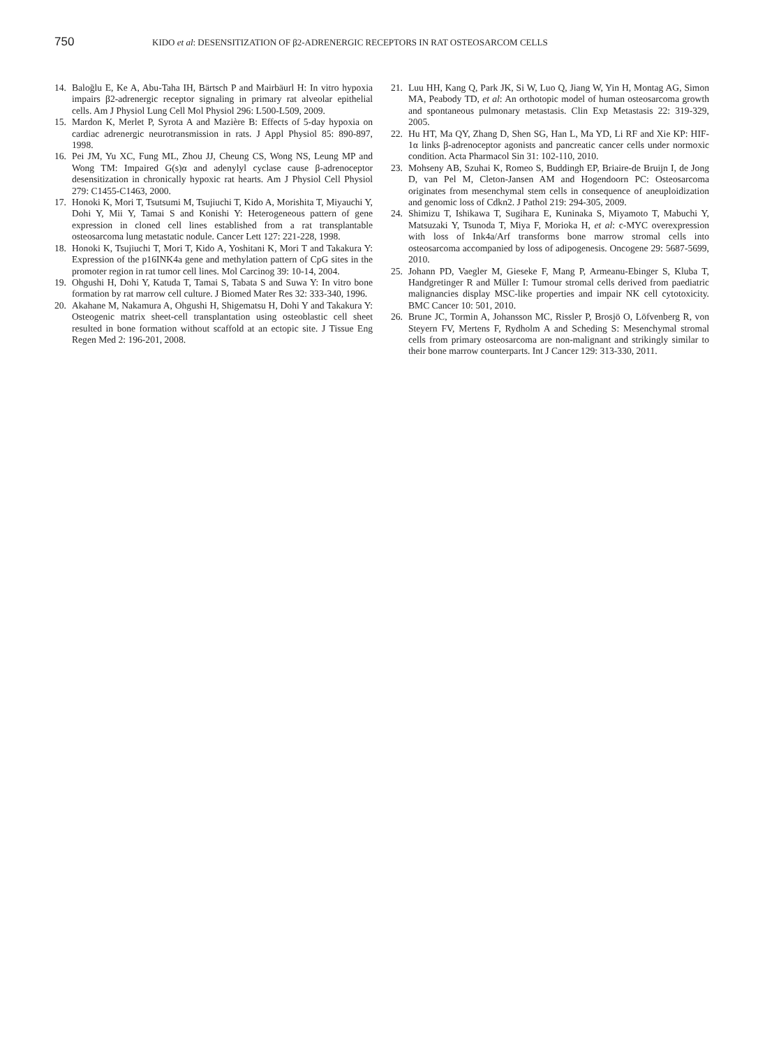750 KIDO et al: DESENSITIZATION OF β2-ADRENERGIC RECEPTORS IN RAT OSTEOSARCOM CELLS
14. Baloğlu E, Ke A, Abu-Taha IH, Bärtsch P and Mairbäurl H: In vitro hypoxia impairs β2-adrenergic receptor signaling in primary rat alveolar epithelial cells. Am J Physiol Lung Cell Mol Physiol 296: L500-L509, 2009.
15. Mardon K, Merlet P, Syrota A and Mazière B: Effects of 5-day hypoxia on cardiac adrenergic neurotransmission in rats. J Appl Physiol 85: 890-897, 1998.
16. Pei JM, Yu XC, Fung ML, Zhou JJ, Cheung CS, Wong NS, Leung MP and Wong TM: Impaired G(s)α and adenylyl cyclase cause β-adrenoceptor desensitization in chronically hypoxic rat hearts. Am J Physiol Cell Physiol 279: C1455-C1463, 2000.
17. Honoki K, Mori T, Tsutsumi M, Tsujiuchi T, Kido A, Morishita T, Miyauchi Y, Dohi Y, Mii Y, Tamai S and Konishi Y: Heterogeneous pattern of gene expression in cloned cell lines established from a rat transplantable osteosarcoma lung metastatic nodule. Cancer Lett 127: 221-228, 1998.
18. Honoki K, Tsujiuchi T, Mori T, Kido A, Yoshitani K, Mori T and Takakura Y: Expression of the p16INK4a gene and methylation pattern of CpG sites in the promoter region in rat tumor cell lines. Mol Carcinog 39: 10-14, 2004.
19. Ohgushi H, Dohi Y, Katuda T, Tamai S, Tabata S and Suwa Y: In vitro bone formation by rat marrow cell culture. J Biomed Mater Res 32: 333-340, 1996.
20. Akahane M, Nakamura A, Ohgushi H, Shigematsu H, Dohi Y and Takakura Y: Osteogenic matrix sheet-cell transplantation using osteoblastic cell sheet resulted in bone formation without scaffold at an ectopic site. J Tissue Eng Regen Med 2: 196-201, 2008.
21. Luu HH, Kang Q, Park JK, Si W, Luo Q, Jiang W, Yin H, Montag AG, Simon MA, Peabody TD, et al: An orthotopic model of human osteosarcoma growth and spontaneous pulmonary metastasis. Clin Exp Metastasis 22: 319-329, 2005.
22. Hu HT, Ma QY, Zhang D, Shen SG, Han L, Ma YD, Li RF and Xie KP: HIF-1α links β-adrenoceptor agonists and pancreatic cancer cells under normoxic condition. Acta Pharmacol Sin 31: 102-110, 2010.
23. Mohseny AB, Szuhai K, Romeo S, Buddingh EP, Briaire-de Bruijn I, de Jong D, van Pel M, Cleton-Jansen AM and Hogendoorn PC: Osteosarcoma originates from mesenchymal stem cells in consequence of aneuploidization and genomic loss of Cdkn2. J Pathol 219: 294-305, 2009.
24. Shimizu T, Ishikawa T, Sugihara E, Kuninaka S, Miyamoto T, Mabuchi Y, Matsuzaki Y, Tsunoda T, Miya F, Morioka H, et al: c-MYC overexpression with loss of Ink4a/Arf transforms bone marrow stromal cells into osteosarcoma accompanied by loss of adipogenesis. Oncogene 29: 5687-5699, 2010.
25. Johann PD, Vaegler M, Gieseke F, Mang P, Armeanu-Ebinger S, Kluba T, Handgretinger R and Müller I: Tumour stromal cells derived from paediatric malignancies display MSC-like properties and impair NK cell cytotoxicity. BMC Cancer 10: 501, 2010.
26. Brune JC, Tormin A, Johansson MC, Rissler P, Brosjö O, Löfvenberg R, von Steyern FV, Mertens F, Rydholm A and Scheding S: Mesenchymal stromal cells from primary osteosarcoma are non-malignant and strikingly similar to their bone marrow counterparts. Int J Cancer 129: 313-330, 2011.